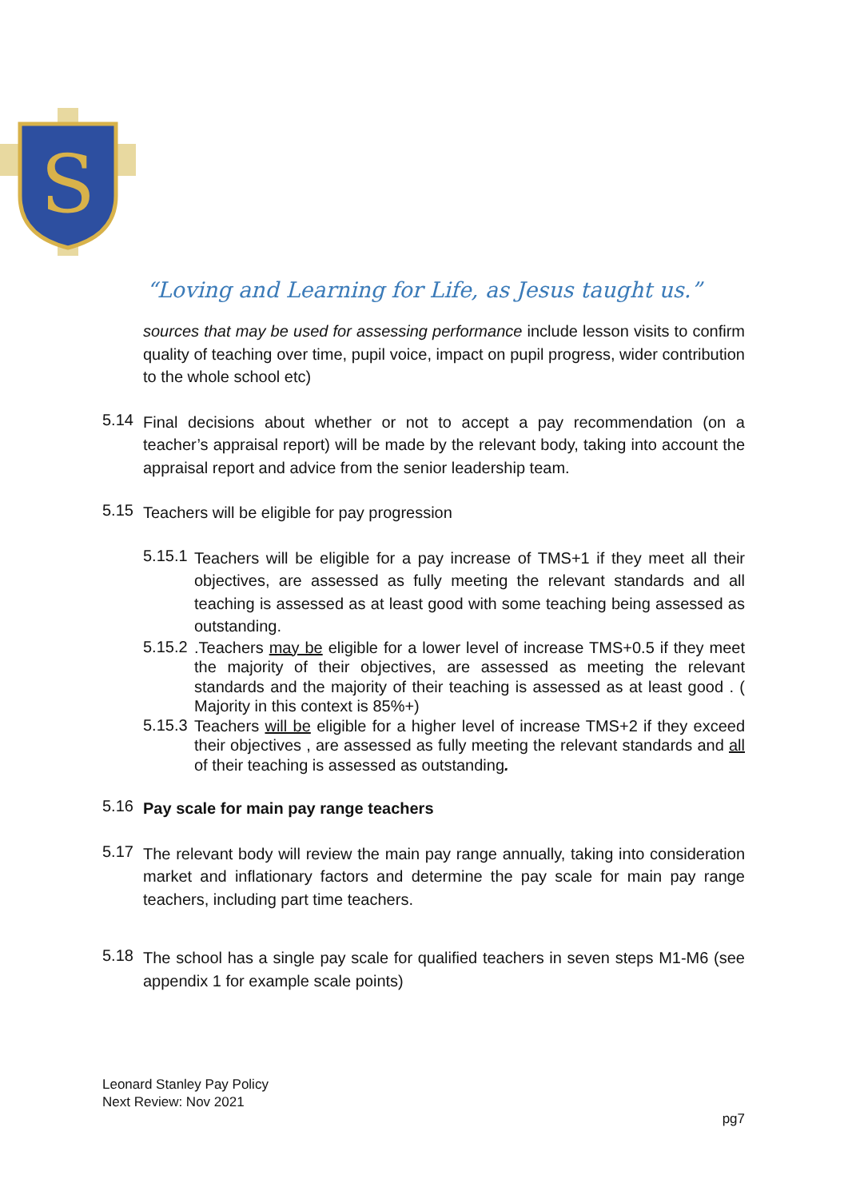S
“Loving and Learning for Life, as Jesus taught us.”
sources that may be used for assessing performance include lesson visits to confirm quality of teaching over time, pupil voice, impact on pupil progress, wider contribution to the whole school etc)
5.14
Final decisions about whether or not to accept a pay recommendation (on a teacher’s appraisal report) will be made by the relevant body, taking into account the appraisal report and advice from the senior leadership team.
5.15
Teachers will be eligible for pay progression
5.15.1
Teachers will be eligible for a pay increase of TMS+1 if they meet all their objectives, are assessed as fully meeting the relevant standards and all teaching is assessed as at least good with some teaching being assessed as outstanding.
5.15.2
.Teachers may be eligible for a lower level of increase TMS+0.5 if they meet the majority of their objectives, are assessed as meeting the relevant standards and the majority of their teaching is assessed as at least good . ( Majority in this context is 85%+)
5.15.3
Teachers will be eligible for a higher level of increase TMS+2 if they exceed their objectives , are assessed as fully meeting the relevant standards and all of their teaching is assessed as outstanding.
5.16
Pay scale for main pay range teachers
5.17
The relevant body will review the main pay range annually, taking into consideration market and inflationary factors and determine the pay scale for main pay range teachers, including part time teachers.
5.18
The school has a single pay scale for qualified teachers in seven steps M1-M6 (see appendix 1 for example scale points)
Leonard Stanley Pay Policy
Next Review: Nov 2021
pg7